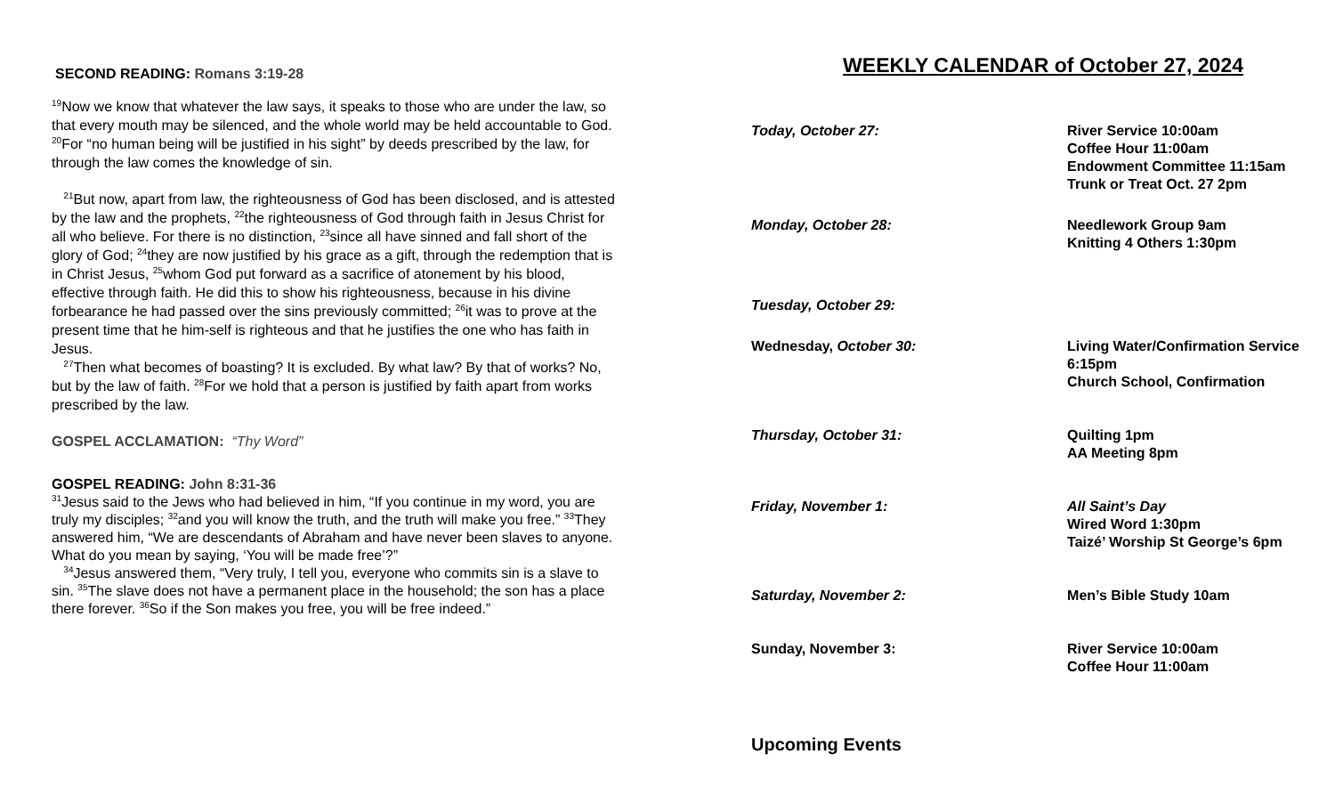SECOND READING: Romans 3:19-28
<sup>19</sup> Now we know that whatever the law says, it speaks to those who are under the law, so that every mouth may be silenced, and the whole world may be held accountable to God. <sup>20</sup>For “no human being will be justified in his sight” by deeds prescribed by the law, for through the law comes the knowledge of sin.
<sup>21</sup> But now, apart from law, the righteousness of God has been disclosed, and is attested by the law and the prophets, <sup>22</sup>the righteousness of God through faith in Jesus Christ for all who believe. For there is no distinction, <sup>23</sup>since all have sinned and fall short of the glory of God; <sup>24</sup>they are now justified by his grace as a gift, through the redemption that is in Christ Jesus, <sup>25</sup>whom God put forward as a sacrifice of atonement by his blood, effective through faith. He did this to show his righteousness, because in his divine forbearance he had passed over the sins previously committed; <sup>26</sup>it was to prove at the present time that he him-self is righteous and that he justifies the one who has faith in Jesus.
<sup>27</sup> Then what becomes of boasting? It is excluded. By what law? By that of works? No, but by the law of faith. <sup>28</sup>For we hold that a person is justified by faith apart from works prescribed by the law.
GOSPEL ACCLAMATION: “Thy Word”
GOSPEL READING: John 8:31-36
<sup>31</sup> Jesus said to the Jews who had believed in him, “If you continue in my word, you are truly my disciples; <sup>32</sup>and you will know the truth, and the truth will make you free.” <sup>33</sup>They answered him, “We are descendants of Abraham and have never been slaves to anyone. What do you mean by saying, ‘You will be made free’?”
<sup>34</sup> Jesus answered them, “Very truly, I tell you, everyone who commits sin is a slave to sin. <sup>35</sup>The slave does not have a permanent place in the household; the son has a place there forever. <sup>36</sup>So if the Son makes you free, you will be free indeed.”
WEEKLY CALENDAR of October 27, 2024
| Today, October 27: | River Service 10:00am Coffee Hour 11:00am Endowment Committee 11:15am Trunk or Treat Oct. 27 2pm |
| Monday, October 28: | Needlework Group 9am Knitting 4 Others 1:30pm |
| Tuesday, October 29: | |
| Wednesday, October 30: | Living Water/Confirmation Service 6:15pm Church School, Confirmation |
| Thursday, October 31: | Quilting 1pm AA Meeting 8pm |
| Friday, November 1: | All Saint’s Day Wired Word 1:30pm Taizé’ Worship St George’s 6pm |
| Saturday, November 2: | Men’s Bible Study 10am |
| Sunday, November 3: | River Service 10:00am Coffee Hour 11:00am |
Upcoming Events